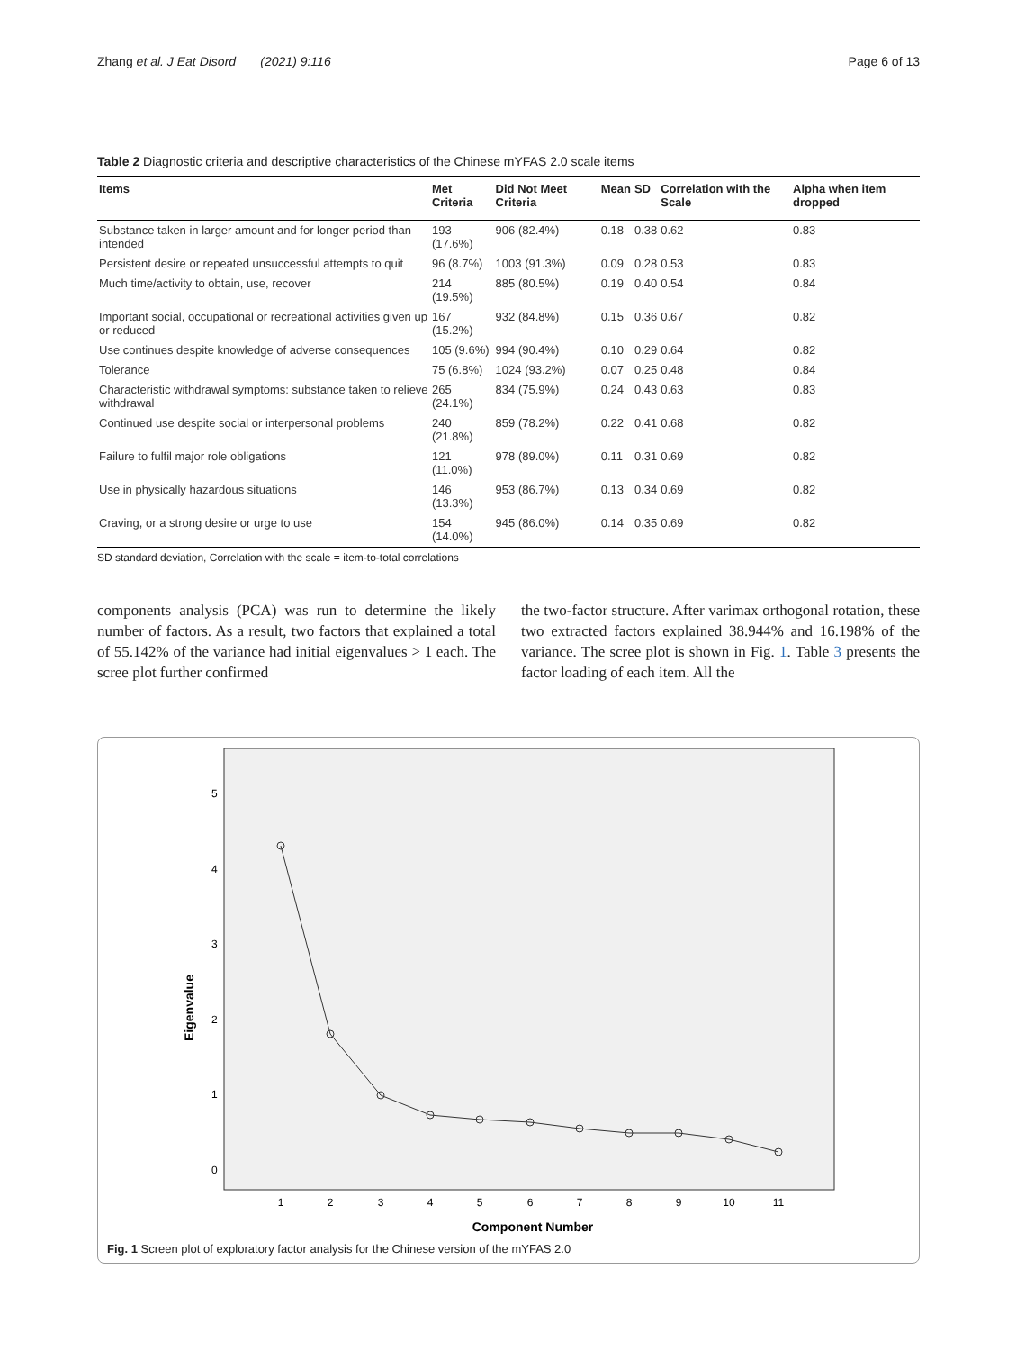Zhang et al. J Eat Disord (2021) 9:116 Page 6 of 13
Table 2 Diagnostic criteria and descriptive characteristics of the Chinese mYFAS 2.0 scale items
| Items | Met Criteria | Did Not Meet Criteria | Mean | SD | Correlation with the Scale | Alpha when item dropped |
| --- | --- | --- | --- | --- | --- | --- |
| Substance taken in larger amount and for longer period than intended | 193 (17.6%) | 906 (82.4%) | 0.18 | 0.38 | 0.62 | 0.83 |
| Persistent desire or repeated unsuccessful attempts to quit | 96 (8.7%) | 1003 (91.3%) | 0.09 | 0.28 | 0.53 | 0.83 |
| Much time/activity to obtain, use, recover | 214 (19.5%) | 885 (80.5%) | 0.19 | 0.40 | 0.54 | 0.84 |
| Important social, occupational or recreational activities given up or reduced | 167 (15.2%) | 932 (84.8%) | 0.15 | 0.36 | 0.67 | 0.82 |
| Use continues despite knowledge of adverse consequences | 105 (9.6%) | 994 (90.4%) | 0.10 | 0.29 | 0.64 | 0.82 |
| Tolerance | 75 (6.8%) | 1024 (93.2%) | 0.07 | 0.25 | 0.48 | 0.84 |
| Characteristic withdrawal symptoms: substance taken to relieve withdrawal | 265 (24.1%) | 834 (75.9%) | 0.24 | 0.43 | 0.63 | 0.83 |
| Continued use despite social or interpersonal problems | 240 (21.8%) | 859 (78.2%) | 0.22 | 0.41 | 0.68 | 0.82 |
| Failure to fulfil major role obligations | 121 (11.0%) | 978 (89.0%) | 0.11 | 0.31 | 0.69 | 0.82 |
| Use in physically hazardous situations | 146 (13.3%) | 953 (86.7%) | 0.13 | 0.34 | 0.69 | 0.82 |
| Craving, or a strong desire or urge to use | 154 (14.0%) | 945 (86.0%) | 0.14 | 0.35 | 0.69 | 0.82 |
SD standard deviation, Correlation with the scale = item-to-total correlations
components analysis (PCA) was run to determine the likely number of factors. As a result, two factors that explained a total of 55.142% of the variance had initial eigenvalues > 1 each. The scree plot further confirmed
the two-factor structure. After varimax orthogonal rotation, these two extracted factors explained 38.944% and 16.198% of the variance. The scree plot is shown in Fig. 1. Table 3 presents the factor loading of each item. All the
5
4
3
2
1
0
Eigenvalue
1
2
3
4
5
6
7
8
9
10
11
Component Number
Fig. 1 Screen plot of exploratory factor analysis for the Chinese version of the mYFAS 2.0